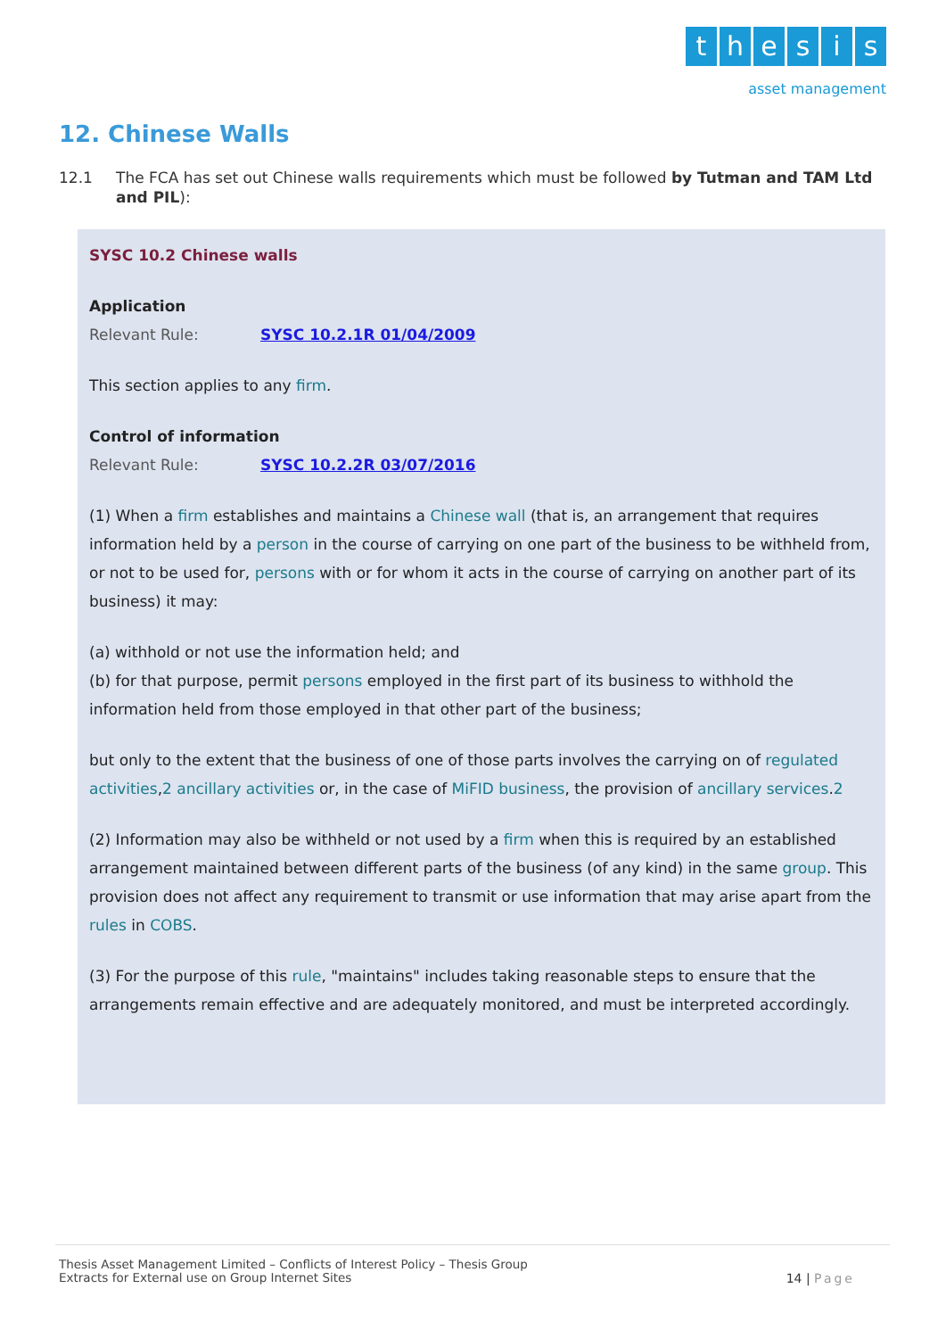thesis
asset management
12. Chinese Walls
12.1 The FCA has set out Chinese walls requirements which must be followed by Tutman and TAM Ltd and PIL):
SYSC 10.2 Chinese walls
Application
Relevant Rule: SYSC 10.2.1R 01/04/2009
This section applies to any firm.
Control of information
Relevant Rule: SYSC 10.2.2R 03/07/2016
(1) When a firm establishes and maintains a Chinese wall (that is, an arrangement that requires information held by a person in the course of carrying on one part of the business to be withheld from, or not to be used for, persons with or for whom it acts in the course of carrying on another part of its business) it may:
(a) withhold or not use the information held; and
(b) for that purpose, permit persons employed in the first part of its business to withhold the information held from those employed in that other part of the business;
but only to the extent that the business of one of those parts involves the carrying on of regulated activities,2 ancillary activities or, in the case of MiFID business, the provision of ancillary services.2
(2) Information may also be withheld or not used by a firm when this is required by an established arrangement maintained between different parts of the business (of any kind) in the same group. This provision does not affect any requirement to transmit or use information that may arise apart from the rules in COBS.
(3) For the purpose of this rule, "maintains" includes taking reasonable steps to ensure that the arrangements remain effective and are adequately monitored, and must be interpreted accordingly.
Thesis Asset Management Limited – Conflicts of Interest Policy – Thesis Group
Extracts for External use on Group Internet Sites
14 | Page